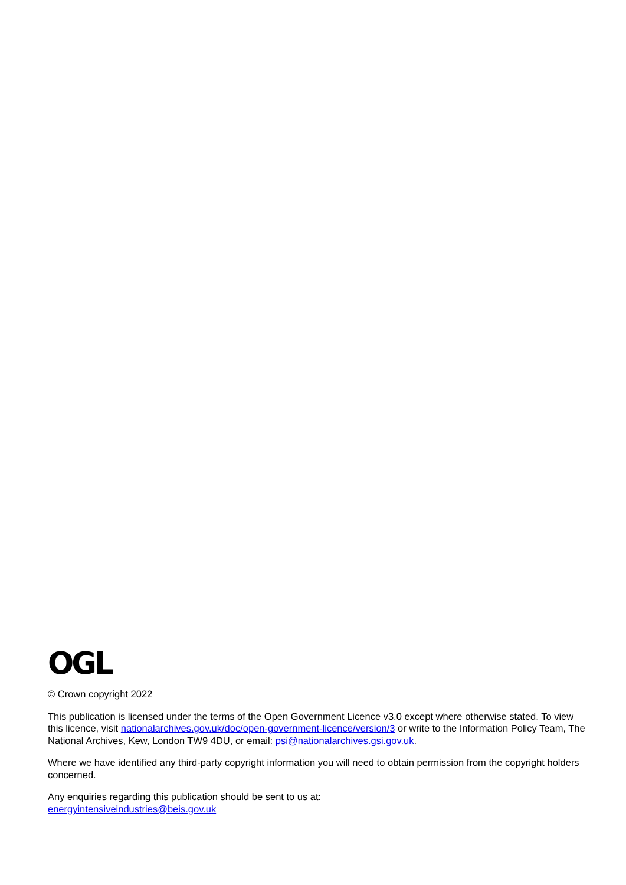OGL
© Crown copyright 2022
This publication is licensed under the terms of the Open Government Licence v3.0 except where otherwise stated. To view this licence, visit nationalarchives.gov.uk/doc/open-government-licence/version/3 or write to the Information Policy Team, The National Archives, Kew, London TW9 4DU, or email: psi@nationalarchives.gsi.gov.uk.
Where we have identified any third-party copyright information you will need to obtain permission from the copyright holders concerned.
Any enquiries regarding this publication should be sent to us at:
energyintensiveindustries@beis.gov.uk